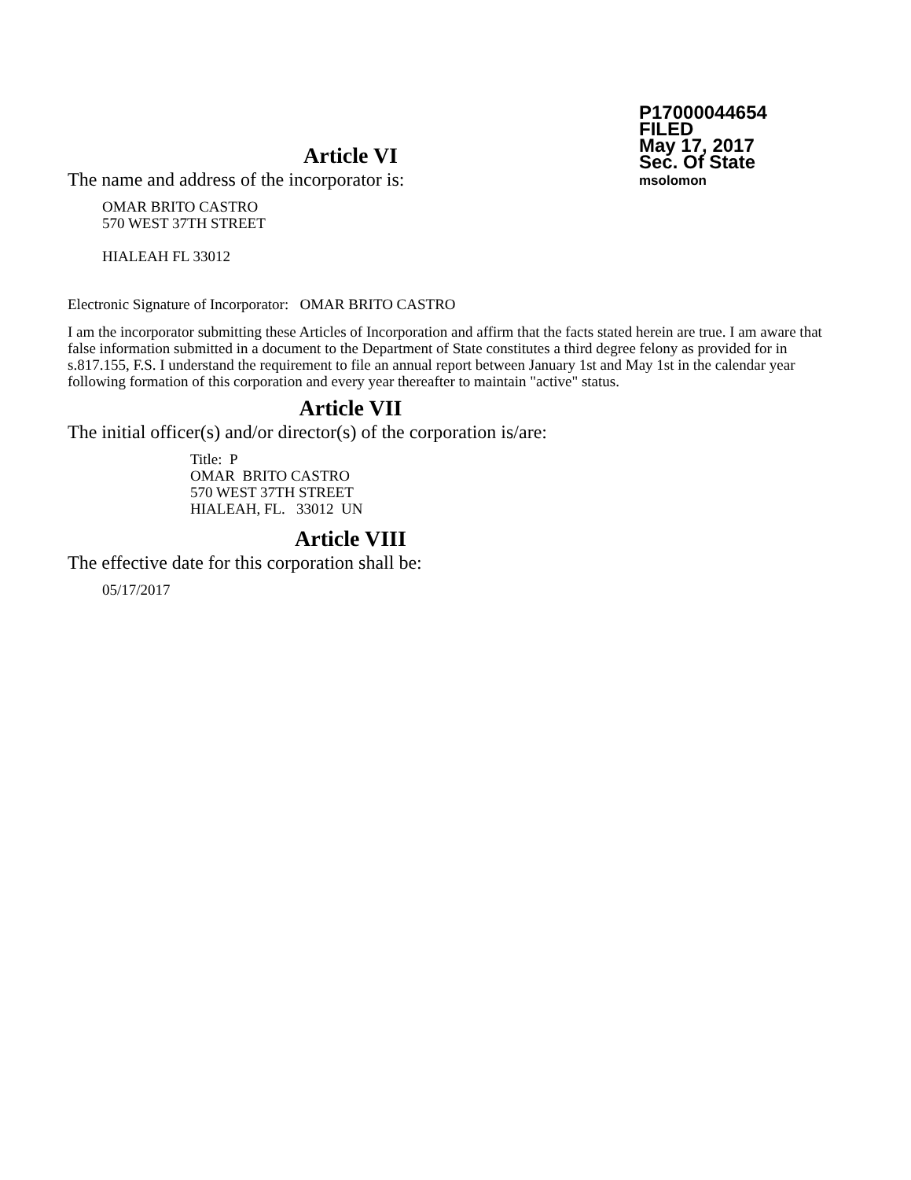P17000044654
FILED
May 17, 2017
Sec. Of State
msolomon
Article VI
The name and address of the incorporator is:
OMAR BRITO CASTRO
570 WEST 37TH STREET
HIALEAH FL 33012
Electronic Signature of Incorporator: OMAR BRITO CASTRO
I am the incorporator submitting these Articles of Incorporation and affirm that the facts stated herein are true. I am aware that false information submitted in a document to the Department of State constitutes a third degree felony as provided for in s.817.155, F.S. I understand the requirement to file an annual report between January 1st and May 1st in the calendar year following formation of this corporation and every year thereafter to maintain "active" status.
Article VII
The initial officer(s) and/or director(s) of the corporation is/are:
Title: P
OMAR BRITO CASTRO
570 WEST 37TH STREET
HIALEAH, FL. 33012 UN
Article VIII
The effective date for this corporation shall be:
05/17/2017